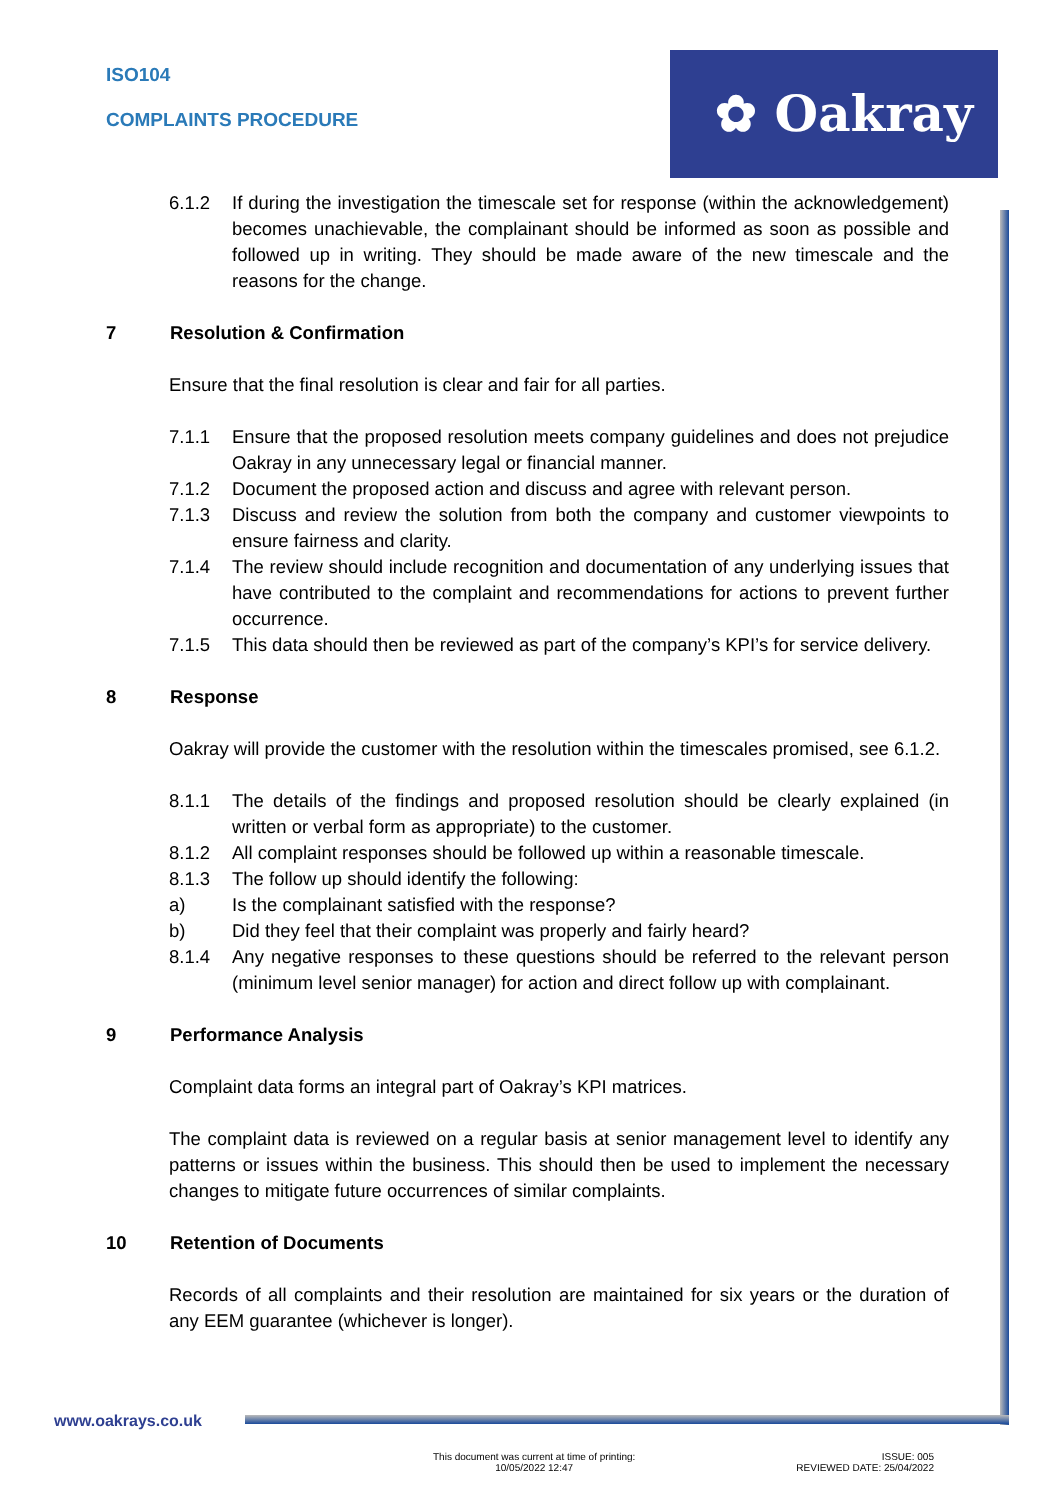ISO104
COMPLAINTS PROCEDURE
✿ Oakray
6.1.2 If during the investigation the timescale set for response (within the acknowledgement) becomes unachievable, the complainant should be informed as soon as possible and followed up in writing. They should be made aware of the new timescale and the reasons for the change.
7 Resolution & Confirmation
Ensure that the final resolution is clear and fair for all parties.
7.1.1 Ensure that the proposed resolution meets company guidelines and does not prejudice Oakray in any unnecessary legal or financial manner.
7.1.2 Document the proposed action and discuss and agree with relevant person.
7.1.3 Discuss and review the solution from both the company and customer viewpoints to ensure fairness and clarity.
7.1.4 The review should include recognition and documentation of any underlying issues that have contributed to the complaint and recommendations for actions to prevent further occurrence.
7.1.5 This data should then be reviewed as part of the company’s KPI’s for service delivery.
8 Response
Oakray will provide the customer with the resolution within the timescales promised, see 6.1.2.
8.1.1 The details of the findings and proposed resolution should be clearly explained (in written or verbal form as appropriate) to the customer.
8.1.2 All complaint responses should be followed up within a reasonable timescale.
8.1.3 The follow up should identify the following:
a) Is the complainant satisfied with the response?
b) Did they feel that their complaint was properly and fairly heard?
8.1.4 Any negative responses to these questions should be referred to the relevant person (minimum level senior manager) for action and direct follow up with complainant.
9 Performance Analysis
Complaint data forms an integral part of Oakray’s KPI matrices.
The complaint data is reviewed on a regular basis at senior management level to identify any patterns or issues within the business. This should then be used to implement the necessary changes to mitigate future occurrences of similar complaints.
10 Retention of Documents
Records of all complaints and their resolution are maintained for six years or the duration of any EEM guarantee (whichever is longer).
www.oakrays.co.uk
This document was current at time of printing:
10/05/2022 12:47
ISSUE: 005
REVIEWED DATE: 25/04/2022